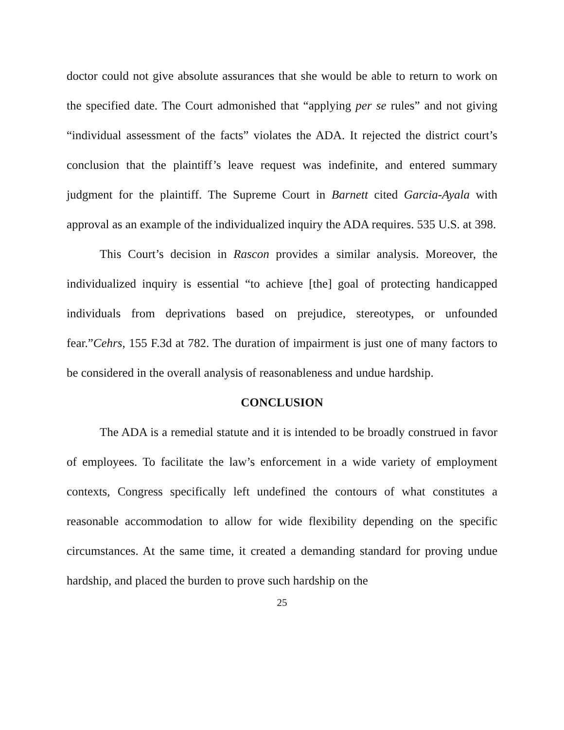doctor could not give absolute assurances that she would be able to return to work on the specified date. The Court admonished that “applying per se rules” and not giving “individual assessment of the facts” violates the ADA. It rejected the district court’s conclusion that the plaintiff’s leave request was indefinite, and entered summary judgment for the plaintiff. The Supreme Court in Barnett cited Garcia-Ayala with approval as an example of the individualized inquiry the ADA requires. 535 U.S. at 398.
This Court’s decision in Rascon provides a similar analysis. Moreover, the individualized inquiry is essential “to achieve [the] goal of protecting handicapped individuals from deprivations based on prejudice, stereotypes, or unfounded fear.”Cehrs, 155 F.3d at 782. The duration of impairment is just one of many factors to be considered in the overall analysis of reasonableness and undue hardship.
CONCLUSION
The ADA is a remedial statute and it is intended to be broadly construed in favor of employees. To facilitate the law’s enforcement in a wide variety of employment contexts, Congress specifically left undefined the contours of what constitutes a reasonable accommodation to allow for wide flexibility depending on the specific circumstances. At the same time, it created a demanding standard for proving undue hardship, and placed the burden to prove such hardship on the
25